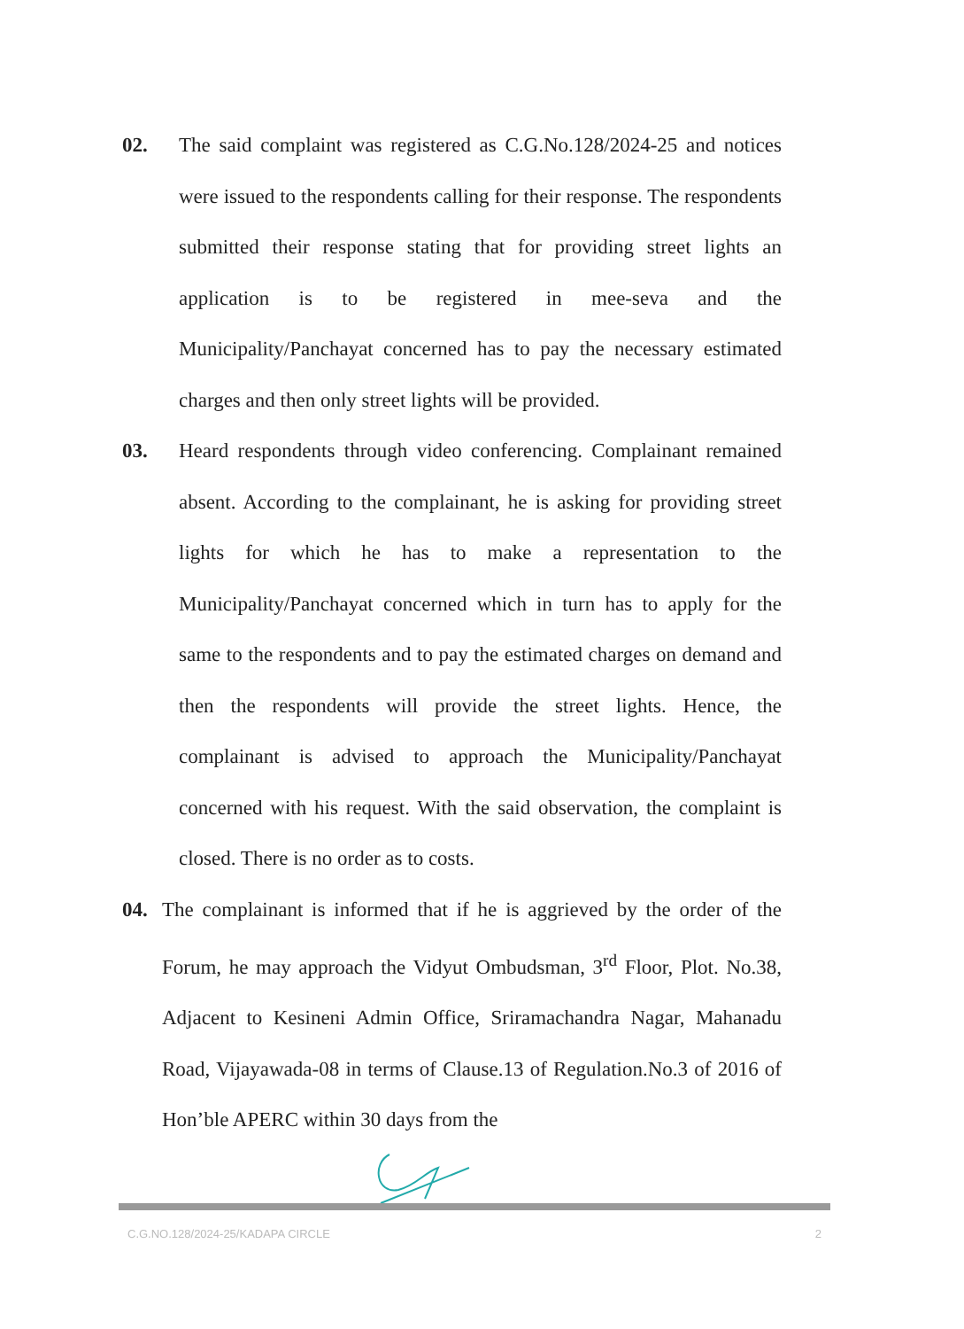02. The said complaint was registered as C.G.No.128/2024-25 and notices were issued to the respondents calling for their response. The respondents submitted their response stating that for providing street lights an application is to be registered in mee-seva and the Municipality/Panchayat concerned has to pay the necessary estimated charges and then only street lights will be provided.
03. Heard respondents through video conferencing. Complainant remained absent. According to the complainant, he is asking for providing street lights for which he has to make a representation to the Municipality/Panchayat concerned which in turn has to apply for the same to the respondents and to pay the estimated charges on demand and then the respondents will provide the street lights. Hence, the complainant is advised to approach the Municipality/Panchayat concerned with his request. With the said observation, the complaint is closed. There is no order as to costs.
04. The complainant is informed that if he is aggrieved by the order of the Forum, he may approach the Vidyut Ombudsman, 3<sup>rd</sup> Floor, Plot. No.38, Adjacent to Kesineni Admin Office, Sriramachandra Nagar, Mahanadu Road, Vijayawada-08 in terms of Clause.13 of Regulation.No.3 of 2016 of Hon’ble APERC within 30 days from the
C.G.NO.128/2024-25/KADAPA CIRCLE 2